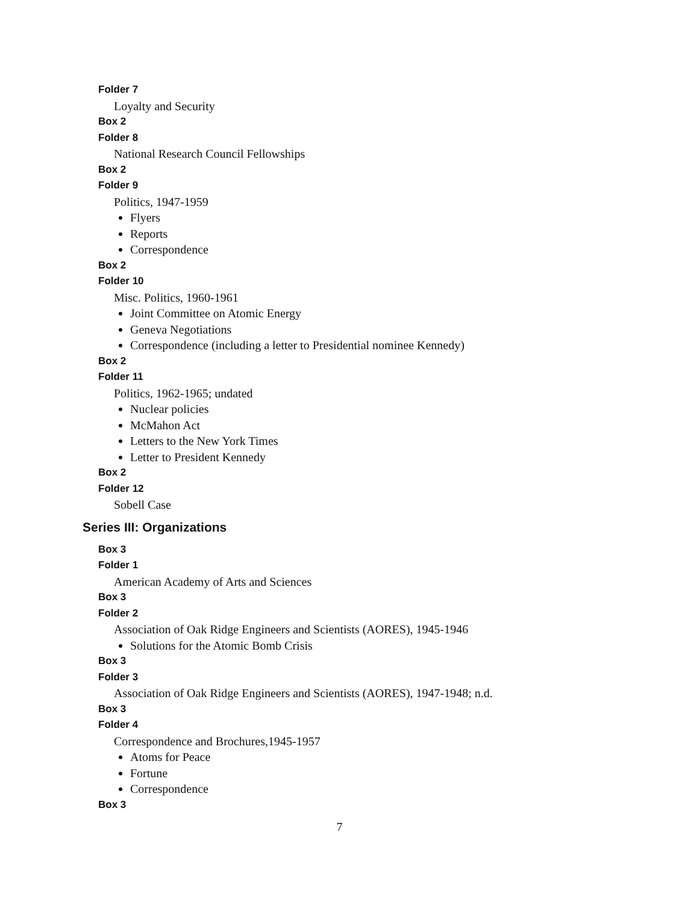Folder 7
Loyalty and Security
Box 2
Folder 8
National Research Council Fellowships
Box 2
Folder 9
Politics, 1947-1959
Flyers
Reports
Correspondence
Box 2
Folder 10
Misc. Politics, 1960-1961
Joint Committee on Atomic Energy
Geneva Negotiations
Correspondence (including a letter to Presidential nominee Kennedy)
Box 2
Folder 11
Politics, 1962-1965; undated
Nuclear policies
McMahon Act
Letters to the New York Times
Letter to President Kennedy
Box 2
Folder 12
Sobell Case
Series III: Organizations
Box 3
Folder 1
American Academy of Arts and Sciences
Box 3
Folder 2
Association of Oak Ridge Engineers and Scientists (AORES), 1945-1946
Solutions for the Atomic Bomb Crisis
Box 3
Folder 3
Association of Oak Ridge Engineers and Scientists (AORES), 1947-1948; n.d.
Box 3
Folder 4
Correspondence and Brochures,1945-1957
Atoms for Peace
Fortune
Correspondence
Box 3
7